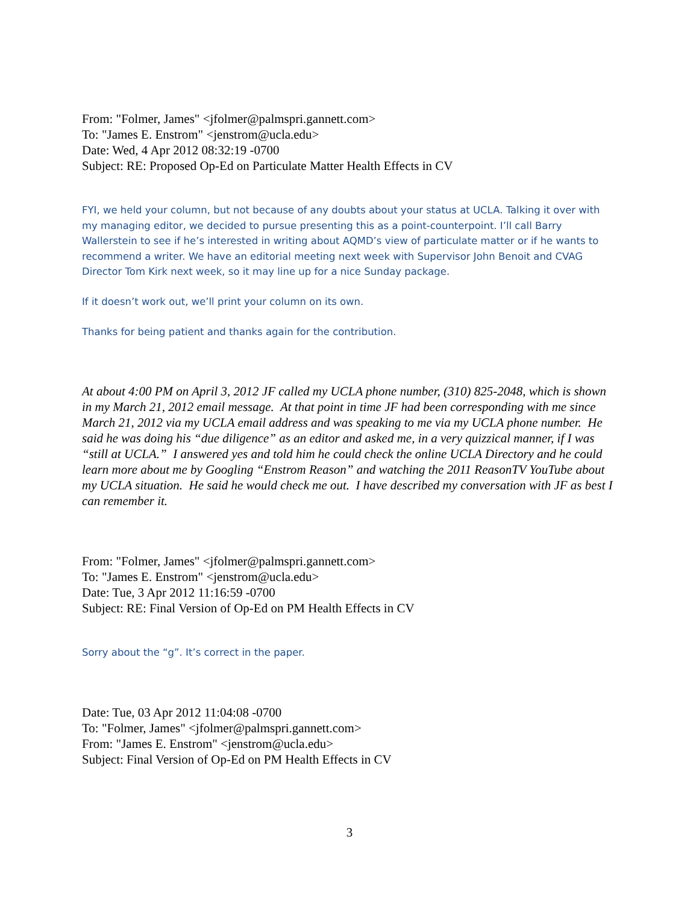From: "Folmer, James" <jfolmer@palmspri.gannett.com>
To: "James E. Enstrom" <jenstrom@ucla.edu>
Date: Wed, 4 Apr 2012 08:32:19 -0700
Subject: RE: Proposed Op-Ed on Particulate Matter Health Effects in CV
FYI, we held your column, but not because of any doubts about your status at UCLA. Talking it over with my managing editor, we decided to pursue presenting this as a point-counterpoint. I’ll call Barry Wallerstein to see if he’s interested in writing about AQMD’s view of particulate matter or if he wants to recommend a writer. We have an editorial meeting next week with Supervisor John Benoit and CVAG Director Tom Kirk next week, so it may line up for a nice Sunday package.
If it doesn’t work out, we’ll print your column on its own.
Thanks for being patient and thanks again for the contribution.
At about 4:00 PM on April 3, 2012 JF called my UCLA phone number, (310) 825-2048, which is shown in my March 21, 2012 email message. At that point in time JF had been corresponding with me since March 21, 2012 via my UCLA email address and was speaking to me via my UCLA phone number. He said he was doing his “due diligence” as an editor and asked me, in a very quizzical manner, if I was “still at UCLA.” I answered yes and told him he could check the online UCLA Directory and he could learn more about me by Googling “Enstrom Reason” and watching the 2011 ReasonTV YouTube about my UCLA situation. He said he would check me out. I have described my conversation with JF as best I can remember it.
From: "Folmer, James" <jfolmer@palmspri.gannett.com>
To: "James E. Enstrom" <jenstrom@ucla.edu>
Date: Tue, 3 Apr 2012 11:16:59 -0700
Subject: RE: Final Version of Op-Ed on PM Health Effects in CV
Sorry about the “g”. It’s correct in the paper.
Date: Tue, 03 Apr 2012 11:04:08 -0700
To: "Folmer, James" <jfolmer@palmspri.gannett.com>
From: "James E. Enstrom" <jenstrom@ucla.edu>
Subject: Final Version of Op-Ed on PM Health Effects in CV
3